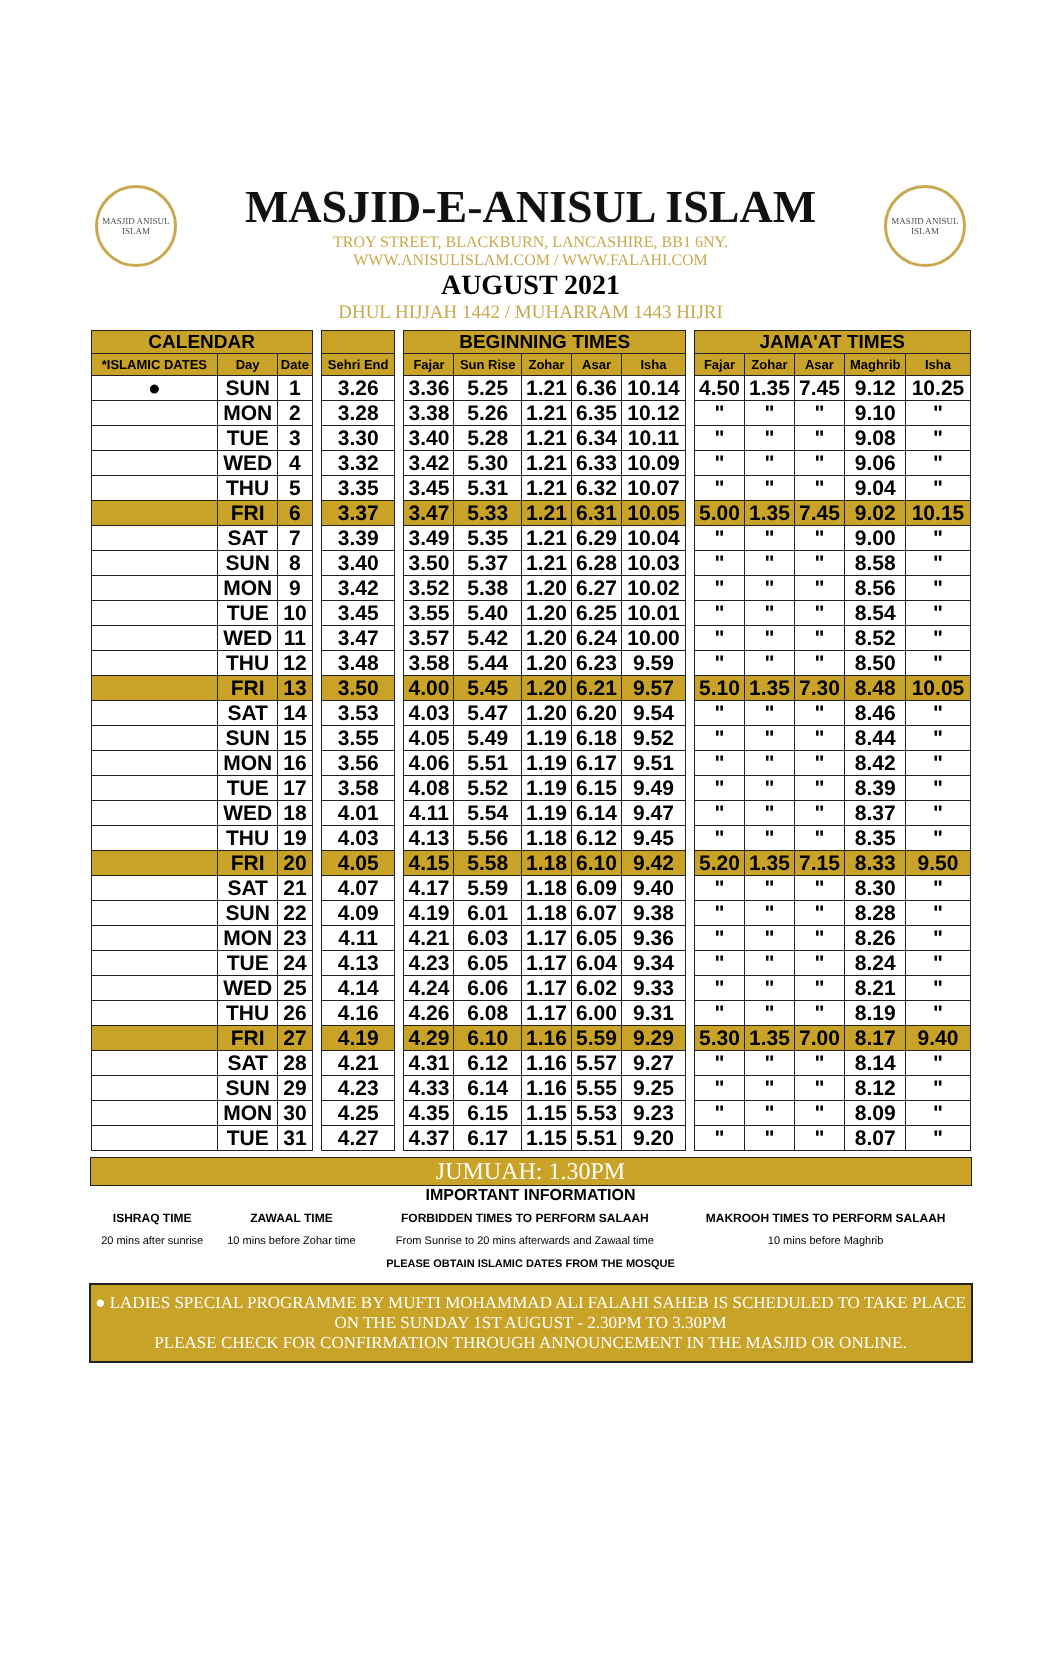MASJID ANISUL ISLAM
MASJID ANISUL ISLAM
MASJID-E-ANISUL ISLAM
TROY STREET, BLACKBURN, LANCASHIRE, BB1 6NY.
WWW.ANISULISLAM.COM / WWW.FALAHI.COM
AUGUST 2021
DHUL HIJJAH 1442 / MUHARRAM 1443 HIJRI
| CALENDAR | | | | | | BEGINNING TIMES | | | | | | JAMA'AT TIMES | | | | |
| *ISLAMIC DATES | Day | Date | | Sehri End | | Fajar | Sun Rise | Zohar | Asar | Isha | | Fajar | Zohar | Asar | Maghrib | Isha |
| ● | SUN | 1 | | 3.26 | | 3.36 | 5.25 | 1.21 | 6.36 | 10.14 | | 4.50 | 1.35 | 7.45 | 9.12 | 10.25 |
| | MON | 2 | | 3.28 | | 3.38 | 5.26 | 1.21 | 6.35 | 10.12 | | " | " | " | 9.10 | " |
| | TUE | 3 | | 3.30 | | 3.40 | 5.28 | 1.21 | 6.34 | 10.11 | | " | " | " | 9.08 | " |
| | WED | 4 | | 3.32 | | 3.42 | 5.30 | 1.21 | 6.33 | 10.09 | | " | " | " | 9.06 | " |
| | THU | 5 | | 3.35 | | 3.45 | 5.31 | 1.21 | 6.32 | 10.07 | | " | " | " | 9.04 | " |
| | FRI | 6 | | 3.37 | | 3.47 | 5.33 | 1.21 | 6.31 | 10.05 | | 5.00 | 1.35 | 7.45 | 9.02 | 10.15 |
| | SAT | 7 | | 3.39 | | 3.49 | 5.35 | 1.21 | 6.29 | 10.04 | | " | " | " | 9.00 | " |
| | SUN | 8 | | 3.40 | | 3.50 | 5.37 | 1.21 | 6.28 | 10.03 | | " | " | " | 8.58 | " |
| | MON | 9 | | 3.42 | | 3.52 | 5.38 | 1.20 | 6.27 | 10.02 | | " | " | " | 8.56 | " |
| | TUE | 10 | | 3.45 | | 3.55 | 5.40 | 1.20 | 6.25 | 10.01 | | " | " | " | 8.54 | " |
| | WED | 11 | | 3.47 | | 3.57 | 5.42 | 1.20 | 6.24 | 10.00 | | " | " | " | 8.52 | " |
| | THU | 12 | | 3.48 | | 3.58 | 5.44 | 1.20 | 6.23 | 9.59 | | " | " | " | 8.50 | " |
| | FRI | 13 | | 3.50 | | 4.00 | 5.45 | 1.20 | 6.21 | 9.57 | | 5.10 | 1.35 | 7.30 | 8.48 | 10.05 |
| | SAT | 14 | | 3.53 | | 4.03 | 5.47 | 1.20 | 6.20 | 9.54 | | " | " | " | 8.46 | " |
| | SUN | 15 | | 3.55 | | 4.05 | 5.49 | 1.19 | 6.18 | 9.52 | | " | " | " | 8.44 | " |
| | MON | 16 | | 3.56 | | 4.06 | 5.51 | 1.19 | 6.17 | 9.51 | | " | " | " | 8.42 | " |
| | TUE | 17 | | 3.58 | | 4.08 | 5.52 | 1.19 | 6.15 | 9.49 | | " | " | " | 8.39 | " |
| | WED | 18 | | 4.01 | | 4.11 | 5.54 | 1.19 | 6.14 | 9.47 | | " | " | " | 8.37 | " |
| | THU | 19 | | 4.03 | | 4.13 | 5.56 | 1.18 | 6.12 | 9.45 | | " | " | " | 8.35 | " |
| | FRI | 20 | | 4.05 | | 4.15 | 5.58 | 1.18 | 6.10 | 9.42 | | 5.20 | 1.35 | 7.15 | 8.33 | 9.50 |
| | SAT | 21 | | 4.07 | | 4.17 | 5.59 | 1.18 | 6.09 | 9.40 | | " | " | " | 8.30 | " |
| | SUN | 22 | | 4.09 | | 4.19 | 6.01 | 1.18 | 6.07 | 9.38 | | " | " | " | 8.28 | " |
| | MON | 23 | | 4.11 | | 4.21 | 6.03 | 1.17 | 6.05 | 9.36 | | " | " | " | 8.26 | " |
| | TUE | 24 | | 4.13 | | 4.23 | 6.05 | 1.17 | 6.04 | 9.34 | | " | " | " | 8.24 | " |
| | WED | 25 | | 4.14 | | 4.24 | 6.06 | 1.17 | 6.02 | 9.33 | | " | " | " | 8.21 | " |
| | THU | 26 | | 4.16 | | 4.26 | 6.08 | 1.17 | 6.00 | 9.31 | | " | " | " | 8.19 | " |
| | FRI | 27 | | 4.19 | | 4.29 | 6.10 | 1.16 | 5.59 | 9.29 | | 5.30 | 1.35 | 7.00 | 8.17 | 9.40 |
| | SAT | 28 | | 4.21 | | 4.31 | 6.12 | 1.16 | 5.57 | 9.27 | | " | " | " | 8.14 | " |
| | SUN | 29 | | 4.23 | | 4.33 | 6.14 | 1.16 | 5.55 | 9.25 | | " | " | " | 8.12 | " |
| | MON | 30 | | 4.25 | | 4.35 | 6.15 | 1.15 | 5.53 | 9.23 | | " | " | " | 8.09 | " |
| | TUE | 31 | | 4.27 | | 4.37 | 6.17 | 1.15 | 5.51 | 9.20 | | " | " | " | 8.07 | " |
JUMUAH: 1.30PM
IMPORTANT INFORMATION
| ISHRAQ TIME | ZAWAAL TIME | FORBIDDEN TIMES TO PERFORM SALAAH | MAKROOH TIMES TO PERFORM SALAAH |
| 20 mins after sunrise | 10 mins before Zohar time | From Sunrise to 20 mins afterwards and Zawaal time | 10 mins before Maghrib |
PLEASE OBTAIN ISLAMIC DATES FROM THE MOSQUE
● LADIES SPECIAL PROGRAMME BY MUFTI MOHAMMAD ALI FALAHI SAHEB IS SCHEDULED TO TAKE PLACE
ON THE SUNDAY 1ST AUGUST - 2.30PM TO 3.30PM
PLEASE CHECK FOR CONFIRMATION THROUGH ANNOUNCEMENT IN THE MASJID OR ONLINE.